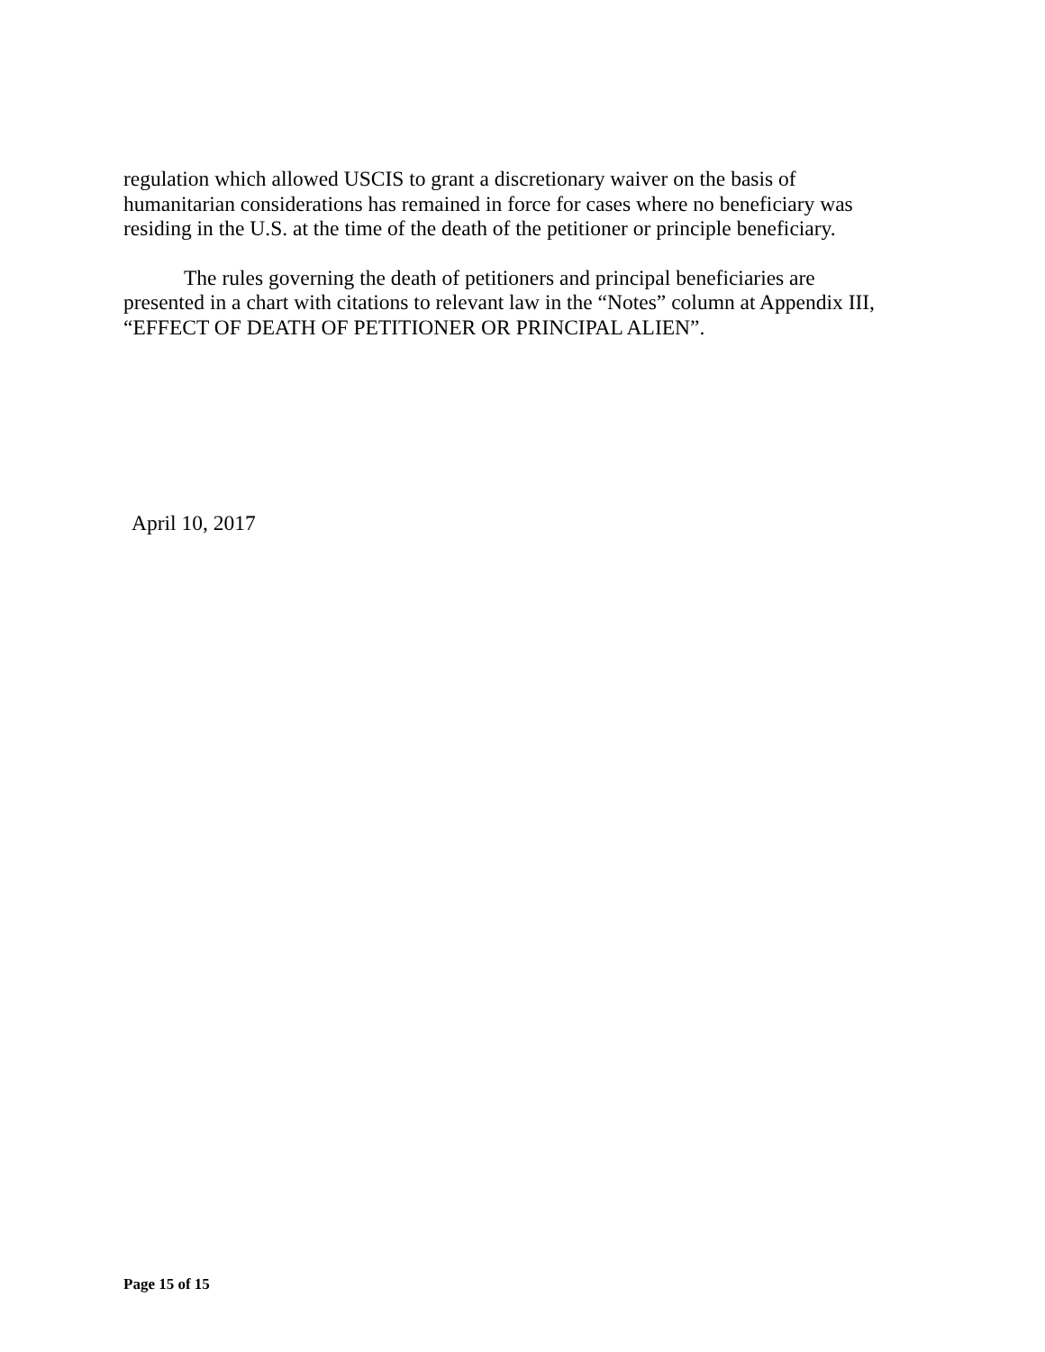regulation which allowed USCIS to grant a discretionary waiver on the basis of
humanitarian considerations has remained in force for cases where no beneficiary was
residing in the U.S. at the time of the death of the petitioner or principle beneficiary.
The rules governing the death of petitioners and principal beneficiaries are
presented in a chart with citations to relevant law in the “Notes” column at Appendix III,
“EFFECT OF DEATH OF PETITIONER OR PRINCIPAL ALIEN”.
April 10, 2017
Page 15 of 15